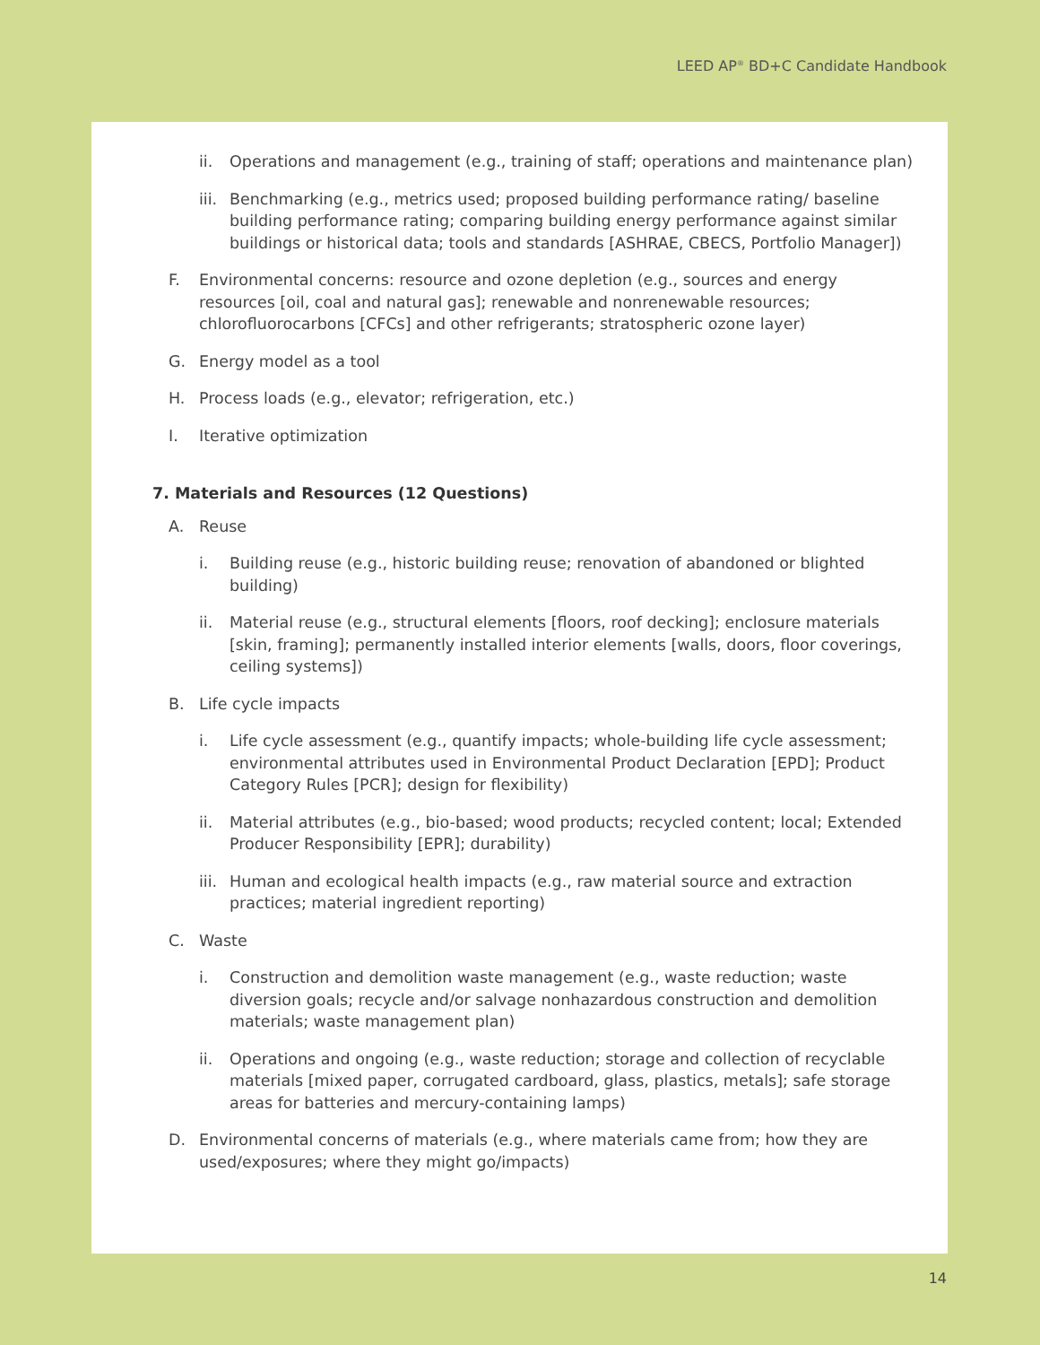LEED AP<sup>®</sup> BD+C Candidate Handbook
ii. Operations and management (e.g., training of staff; operations and maintenance plan)
iii. Benchmarking (e.g., metrics used; proposed building performance rating/ baseline building performance rating; comparing building energy performance against similar buildings or historical data; tools and standards [ASHRAE, CBECS, Portfolio Manager])
F. Environmental concerns: resource and ozone depletion (e.g., sources and energy resources [oil, coal and natural gas]; renewable and nonrenewable resources; chlorofluorocarbons [CFCs] and other refrigerants; stratospheric ozone layer)
G. Energy model as a tool
H. Process loads (e.g., elevator; refrigeration, etc.)
I. Iterative optimization
7. Materials and Resources (12 Questions)
A. Reuse
i. Building reuse (e.g., historic building reuse; renovation of abandoned or blighted building)
ii. Material reuse (e.g., structural elements [floors, roof decking]; enclosure materials [skin, framing]; permanently installed interior elements [walls, doors, floor coverings, ceiling systems])
B. Life cycle impacts
i. Life cycle assessment (e.g., quantify impacts; whole-building life cycle assessment; environmental attributes used in Environmental Product Declaration [EPD]; Product Category Rules [PCR]; design for flexibility)
ii. Material attributes (e.g., bio-based; wood products; recycled content; local; Extended Producer Responsibility [EPR]; durability)
iii. Human and ecological health impacts (e.g., raw material source and extraction practices; material ingredient reporting)
C. Waste
i. Construction and demolition waste management (e.g., waste reduction; waste diversion goals; recycle and/or salvage nonhazardous construction and demolition materials; waste management plan)
ii. Operations and ongoing (e.g., waste reduction; storage and collection of recyclable materials [mixed paper, corrugated cardboard, glass, plastics, metals]; safe storage areas for batteries and mercury-containing lamps)
D. Environmental concerns of materials (e.g., where materials came from; how they are used/exposures; where they might go/impacts)
14